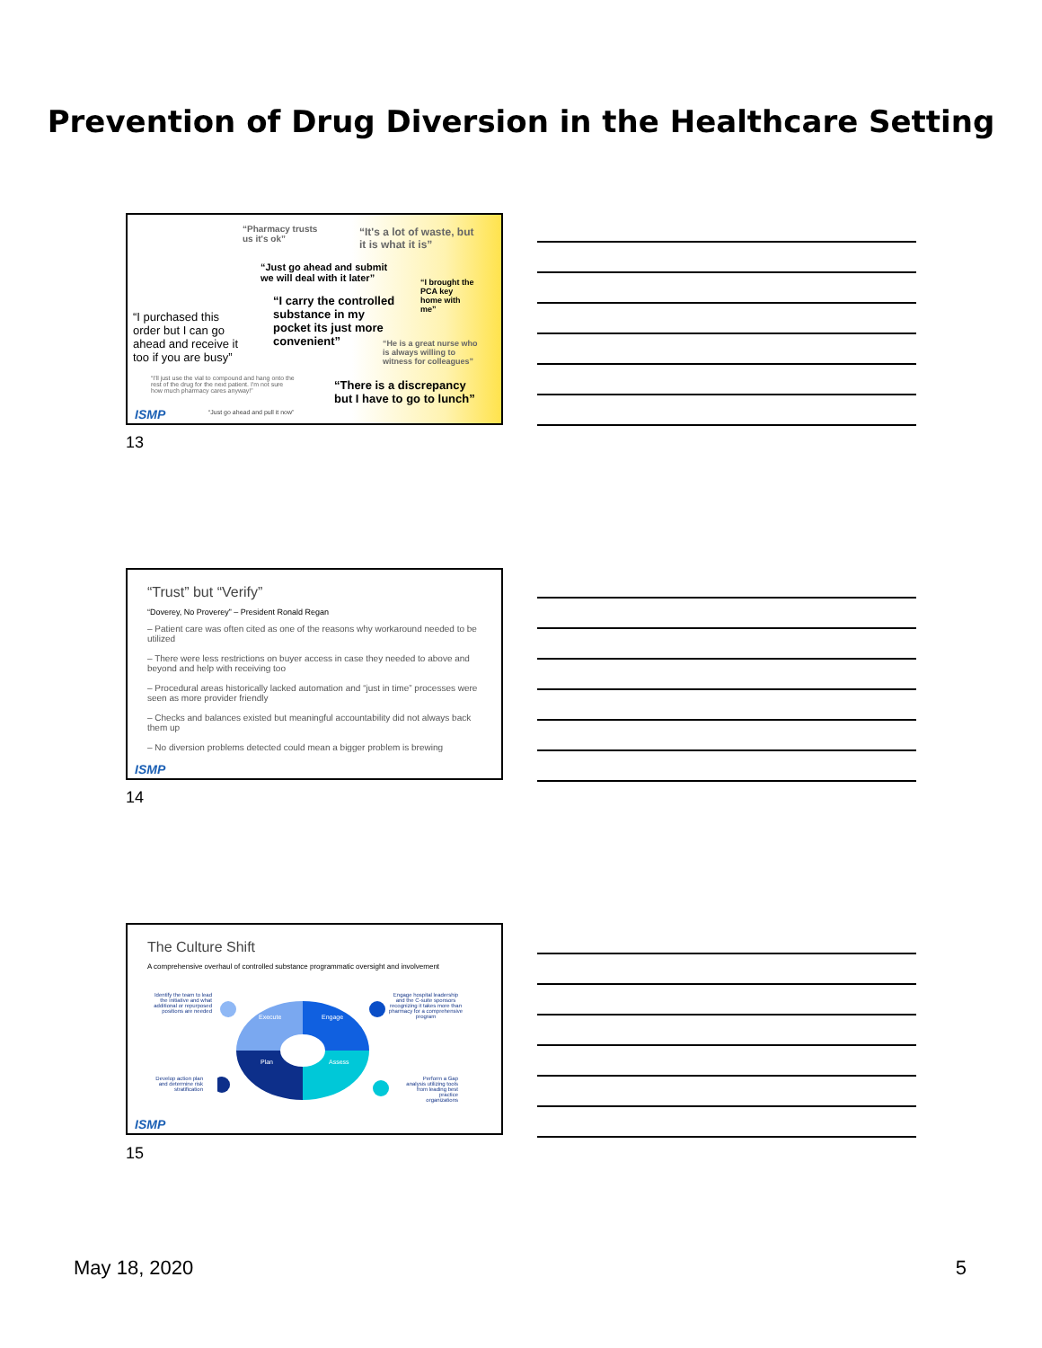Prevention of Drug Diversion in the Healthcare Setting
“Pharmacy trusts
us it's ok”
“It's a lot of waste, but
it is what it is”
“Just go ahead and submit
we will deal with it later”
“I brought the
PCA key
home with
me”
“I carry the controlled
substance in my
pocket its just more
convenient”
“I purchased this
order but I can go
ahead and receive it
too if you are busy”
“He is a great nurse who
is always willing to
witness for colleagues”
“I'll just use the vial to compound and hang onto the
rest of the drug for the next patient. I'm not sure
how much pharmacy cares anyway!”
“There is a discrepancy
but I have to go to lunch”
“Just go ahead and pull it now”
ISMP
13
“Trust” but “Verify”
“Doverey, No Proverey” – President Ronald Regan
– Patient care was often cited as one of the reasons why workaround needed to be utilized
– There were less restrictions on buyer access in case they needed to above and beyond and help with receiving too
– Procedural areas historically lacked automation and “just in time” processes were seen as more provider friendly
– Checks and balances existed but meaningful accountability did not always back them up
– No diversion problems detected could mean a bigger problem is brewing
ISMP
14
The Culture Shift
A comprehensive overhaul of controlled substance programmatic oversight and involvement
Identify the team to lead the initiative and what additional or repurposed positions are needed
Engage hospital leadership and the C-suite sponsors recognizing it takes more than pharmacy for a comprehensive program
Develop action plan and determine risk stratification
Perform a Gap analysis utilizing tools from leading best practice organizations
Execute
Engage
Plan
Assess
ISMP
15
May 18, 2020 5